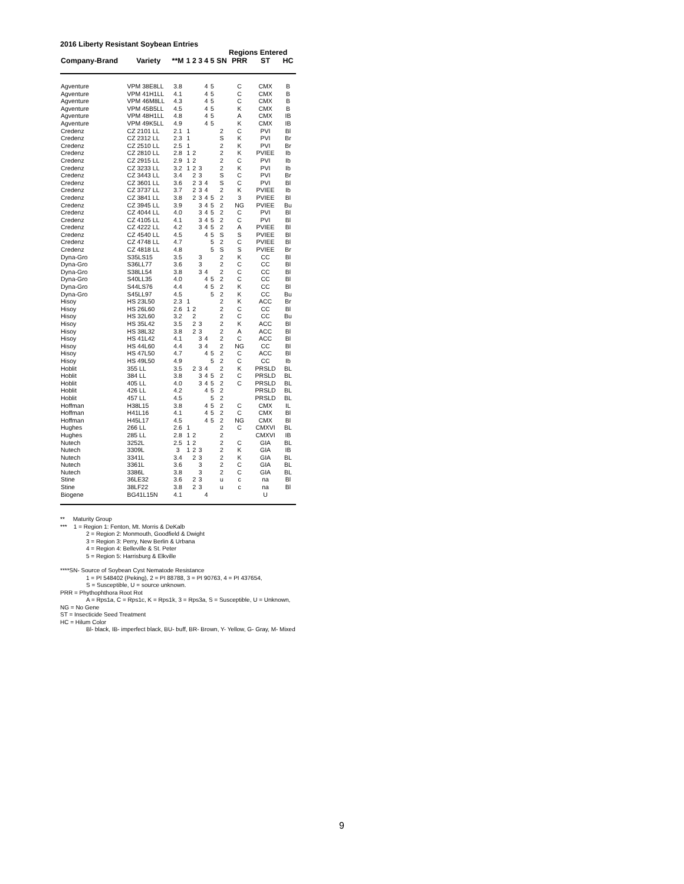2016 Liberty Resistant Soybean Entries
| | | | | | | | | | Regions Entered | | |
| --- | --- | --- | --- | --- | --- | --- | --- | --- | --- | --- | --- |
| Company-Brand | Variety | **M | 1 | 2 | 3 | 4 | 5 | SN | PRR | ST | HC |
| Agventure | VPM 38E8LL | 3.8 | | | | 4 | 5 | | C | CMX | B |
| Agventure | VPM 41H1LL | 4.1 | | | | 4 | 5 | | C | CMX | B |
| Agventure | VPM 46M8LL | 4.3 | | | | 4 | 5 | | C | CMX | B |
| Agventure | VPM 45B5LL | 4.5 | | | | 4 | 5 | | K | CMX | B |
| Agventure | VPM 48H1LL | 4.8 | | | | 4 | 5 | | A | CMX | IB |
| Agventure | VPM 49K5LL | 4.9 | | | | 4 | 5 | | K | CMX | IB |
| Credenz | CZ 2101 LL | 2.1 | 1 | | | | | 2 | C | PVI | Bl |
| Credenz | CZ 2312 LL | 2.3 | 1 | | | | | S | K | PVI | Br |
| Credenz | CZ 2510 LL | 2.5 | 1 | | | | | 2 | K | PVI | Br |
| Credenz | CZ 2810 LL | 2.8 | 1 | 2 | | | | 2 | K | PVIEE | Ib |
| Credenz | CZ 2915 LL | 2.9 | 1 | 2 | | | | 2 | C | PVI | Ib |
| Credenz | CZ 3233 LL | 3.2 | 1 | 2 | 3 | | | 2 | K | PVI | Ib |
| Credenz | CZ 3443 LL | 3.4 | | 2 | 3 | | | S | C | PVI | Br |
| Credenz | CZ 3601 LL | 3.6 | | 2 | 3 | 4 | | S | C | PVI | Bl |
| Credenz | CZ 3737 LL | 3.7 | | 2 | 3 | 4 | | 2 | K | PVIEE | Ib |
| Credenz | CZ 3841 LL | 3.8 | | 2 | 3 | 4 | 5 | 2 | 3 | PVIEE | Bl |
| Credenz | CZ 3945 LL | 3.9 | | | 3 | 4 | 5 | 2 | NG | PVIEE | Bu |
| Credenz | CZ 4044 LL | 4.0 | | | 3 | 4 | 5 | 2 | C | PVI | Bl |
| Credenz | CZ 4105 LL | 4.1 | | | 3 | 4 | 5 | 2 | C | PVI | Bl |
| Credenz | CZ 4222 LL | 4.2 | | | 3 | 4 | 5 | 2 | A | PVIEE | Bl |
| Credenz | CZ 4540 LL | 4.5 | | | | 4 | 5 | S | S | PVIEE | Bl |
| Credenz | CZ 4748 LL | 4.7 | | | | | 5 | 2 | C | PVIEE | Bl |
| Credenz | CZ 4818 LL | 4.8 | | | | | 5 | S | S | PVIEE | Br |
| Dyna-Gro | S35LS15 | 3.5 | | | 3 | | | 2 | K | CC | Bl |
| Dyna-Gro | S36LL77 | 3.6 | | | 3 | | | 2 | C | CC | Bl |
| Dyna-Gro | S38LL54 | 3.8 | | | 3 | 4 | | 2 | C | CC | Bl |
| Dyna-Gro | S40LL35 | 4.0 | | | | 4 | 5 | 2 | C | CC | Bl |
| Dyna-Gro | S44LS76 | 4.4 | | | | 4 | 5 | 2 | K | CC | Bl |
| Dyna-Gro | S45LL97 | 4.5 | | | | | 5 | 2 | K | CC | Bu |
| Hisoy | HS 23L50 | 2.3 | 1 | | | | | 2 | K | ACC | Br |
| Hisoy | HS 26L60 | 2.6 | 1 | 2 | | | | 2 | C | CC | Bl |
| Hisoy | HS 32L60 | 3.2 | | 2 | | | | 2 | C | CC | Bu |
| Hisoy | HS 35L42 | 3.5 | | 2 | 3 | | | 2 | K | ACC | Bl |
| Hisoy | HS 38L32 | 3.8 | | 2 | 3 | | | 2 | A | ACC | Bl |
| Hisoy | HS 41L42 | 4.1 | | | 3 | 4 | | 2 | C | ACC | Bl |
| Hisoy | HS 44L60 | 4.4 | | | 3 | 4 | | 2 | NG | CC | Bl |
| Hisoy | HS 47L50 | 4.7 | | | | 4 | 5 | 2 | C | ACC | Bl |
| Hisoy | HS 49L50 | 4.9 | | | | | 5 | 2 | C | CC | Ib |
| Hoblit | 355 LL | 3.5 | | 2 | 3 | 4 | | 2 | K | PRSLD | BL |
| Hoblit | 384 LL | 3.8 | | | 3 | 4 | 5 | 2 | C | PRSLD | BL |
| Hoblit | 405 LL | 4.0 | | | 3 | 4 | 5 | 2 | C | PRSLD | BL |
| Hoblit | 426 LL | 4.2 | | | | 4 | 5 | 2 | | PRSLD | BL |
| Hoblit | 457 LL | 4.5 | | | | | 5 | 2 | | PRSLD | BL |
| Hoffman | H38L15 | 3.8 | | | | 4 | 5 | 2 | C | CMX | IL |
| Hoffman | H41L16 | 4.1 | | | | 4 | 5 | 2 | C | CMX | Bl |
| Hoffman | H45L17 | 4.5 | | | | 4 | 5 | 2 | NG | CMX | Bl |
| Hughes | 266 LL | 2.6 | 1 | | | | | 2 | C | CMXVI | BL |
| Hughes | 285 LL | 2.8 | 1 | 2 | | | | 2 | | CMXVI | IB |
| Nutech | 3252L | 2.5 | 1 | 2 | | | | 2 | C | GIA | BL |
| Nutech | 3309L | 3 | 1 | 2 | 3 | | | 2 | K | GIA | IB |
| Nutech | 3341L | 3.4 | | 2 | 3 | | | 2 | K | GIA | BL |
| Nutech | 3361L | 3.6 | | | 3 | | | 2 | C | GIA | BL |
| Nutech | 3386L | 3.8 | | | 3 | | | 2 | C | GIA | BL |
| Stine | 36LE32 | 3.6 | | 2 | 3 | | | u | c | na | Bl |
| Stine | 38LF22 | 3.8 | | 2 | 3 | | | u | c | na | Bl |
| Biogene | BG41L15N | 4.1 | | | | 4 | | | | U | |
** Maturity Group
*** 1 = Region 1: Fenton, Mt. Morris & DeKalb
2 = Region 2: Monmouth, Goodfield & Dwight
3 = Region 3: Perry, New Berlin & Urbana
4 = Region 4: Belleville & St. Peter
5 = Region 5: Harrisburg & Elkville
****SN- Source of Soybean Cyst Nematode Resistance
1 = PI 548402 (Peking), 2 = PI 88788, 3 = PI 90763, 4 = PI 437654,
S = Susceptible, U = source unknown.
PRR = Phythophthora Root Rot
A = Rps1a, C = Rps1c, K = Rps1k, 3 = Rps3a, S = Susceptible, U = Unknown,
NG = No Gene
ST = Insecticide Seed Treatment
HC = Hilum Color
Bl- black, IB- imperfect black, BU- buff, BR- Brown, Y- Yellow, G- Gray, M- Mixed
9